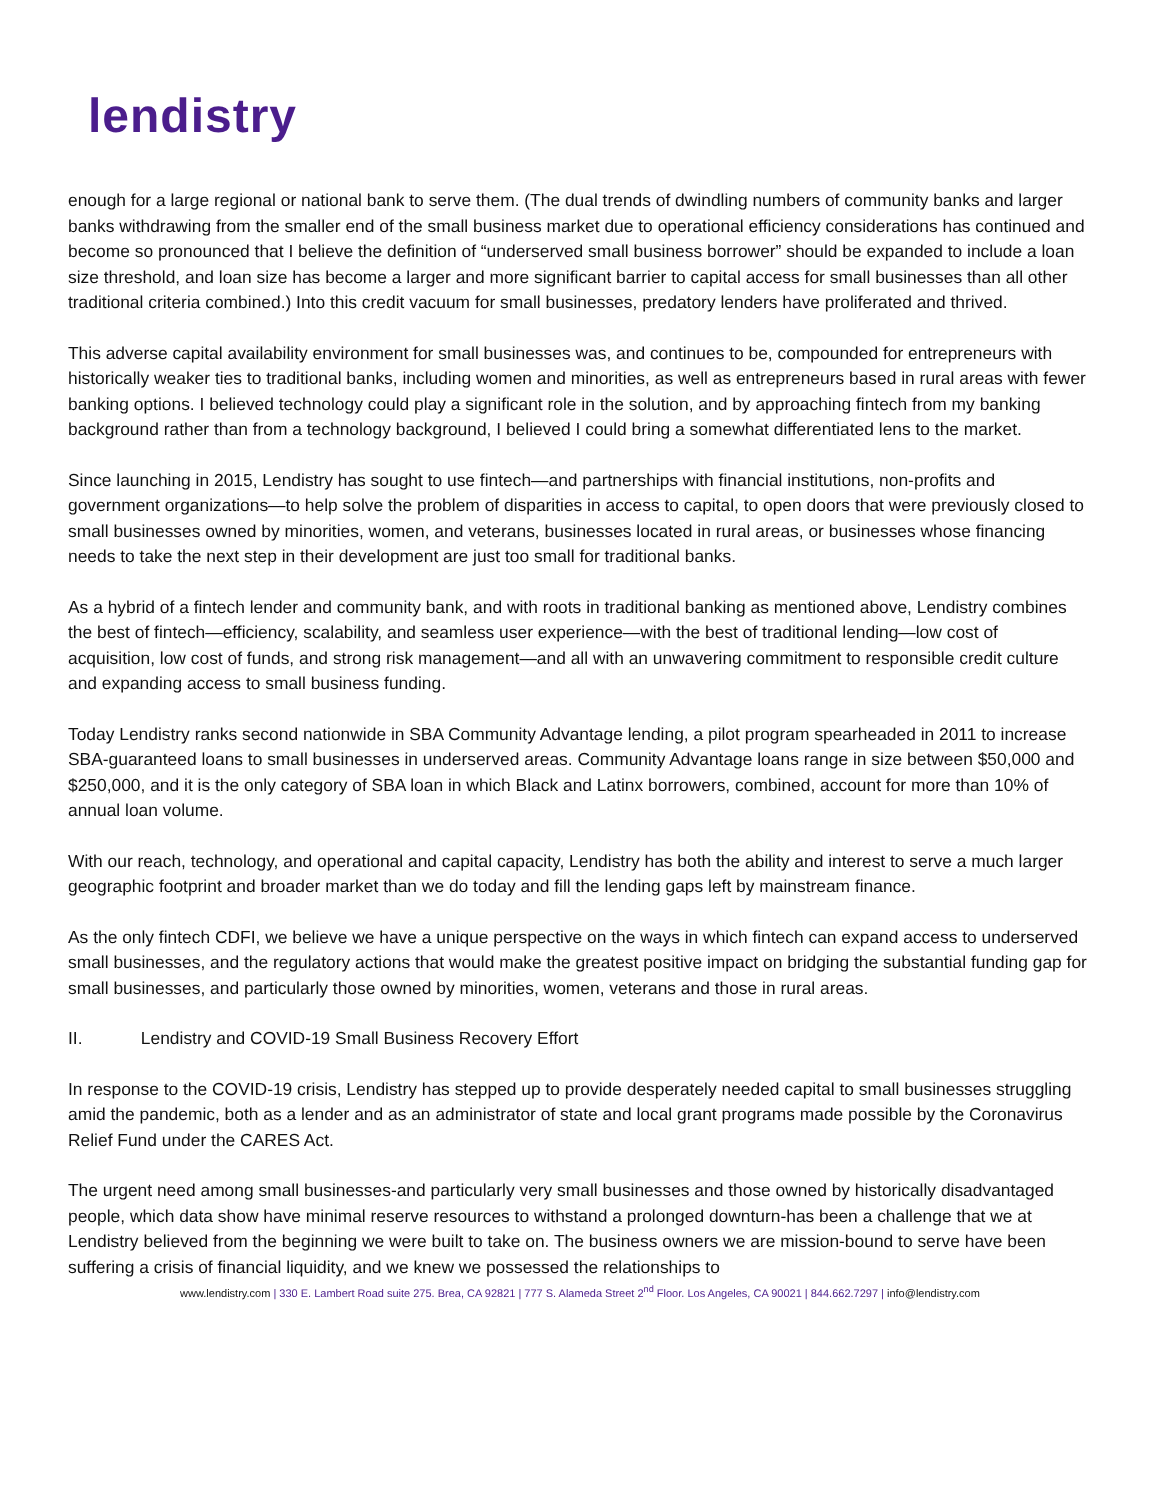lendistry
enough for a large regional or national bank to serve them. (The dual trends of dwindling numbers of community banks and larger banks withdrawing from the smaller end of the small business market due to operational efficiency considerations has continued and become so pronounced that I believe the definition of “underserved small business borrower” should be expanded to include a loan size threshold, and loan size has become a larger and more significant barrier to capital access for small businesses than all other traditional criteria combined.) Into this credit vacuum for small businesses, predatory lenders have proliferated and thrived.
This adverse capital availability environment for small businesses was, and continues to be, compounded for entrepreneurs with historically weaker ties to traditional banks, including women and minorities, as well as entrepreneurs based in rural areas with fewer banking options. I believed technology could play a significant role in the solution, and by approaching fintech from my banking background rather than from a technology background, I believed I could bring a somewhat differentiated lens to the market.
Since launching in 2015, Lendistry has sought to use fintech—and partnerships with financial institutions, non-profits and government organizations—to help solve the problem of disparities in access to capital, to open doors that were previously closed to small businesses owned by minorities, women, and veterans, businesses located in rural areas, or businesses whose financing needs to take the next step in their development are just too small for traditional banks.
As a hybrid of a fintech lender and community bank, and with roots in traditional banking as mentioned above, Lendistry combines the best of fintech—efficiency, scalability, and seamless user experience—with the best of traditional lending—low cost of acquisition, low cost of funds, and strong risk management—and all with an unwavering commitment to responsible credit culture and expanding access to small business funding.
Today Lendistry ranks second nationwide in SBA Community Advantage lending, a pilot program spearheaded in 2011 to increase SBA-guaranteed loans to small businesses in underserved areas. Community Advantage loans range in size between $50,000 and $250,000, and it is the only category of SBA loan in which Black and Latinx borrowers, combined, account for more than 10% of annual loan volume.
With our reach, technology, and operational and capital capacity, Lendistry has both the ability and interest to serve a much larger geographic footprint and broader market than we do today and fill the lending gaps left by mainstream finance.
As the only fintech CDFI, we believe we have a unique perspective on the ways in which fintech can expand access to underserved small businesses, and the regulatory actions that would make the greatest positive impact on bridging the substantial funding gap for small businesses, and particularly those owned by minorities, women, veterans and those in rural areas.
II. Lendistry and COVID-19 Small Business Recovery Effort
In response to the COVID-19 crisis, Lendistry has stepped up to provide desperately needed capital to small businesses struggling amid the pandemic, both as a lender and as an administrator of state and local grant programs made possible by the Coronavirus Relief Fund under the CARES Act.
The urgent need among small businesses-and particularly very small businesses and those owned by historically disadvantaged people, which data show have minimal reserve resources to withstand a prolonged downturn-has been a challenge that we at Lendistry believed from the beginning we were built to take on. The business owners we are mission-bound to serve have been suffering a crisis of financial liquidity, and we knew we possessed the relationships to
www.lendistry.com | 330 E. Lambert Road suite 275. Brea, CA 92821 | 777 S. Alameda Street 2<sup>nd</sup> Floor. Los Angeles, CA 90021 | 844.662.7297 | info@lendistry.com